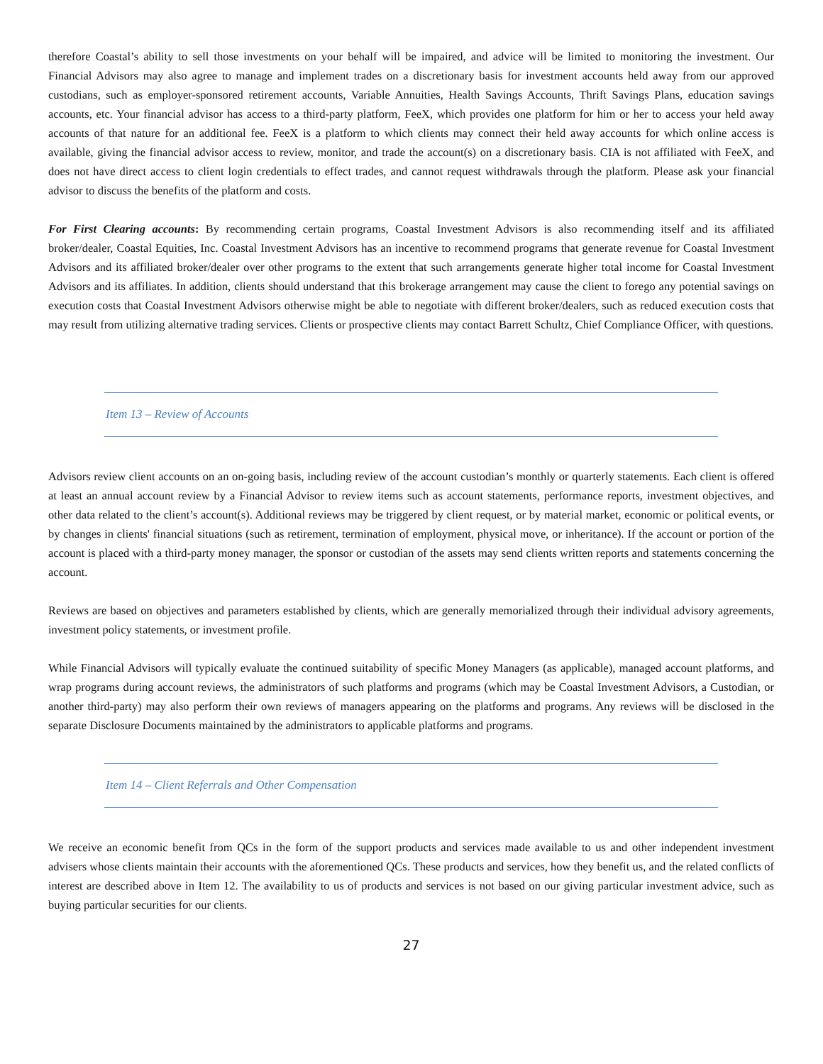therefore Coastal’s ability to sell those investments on your behalf will be impaired, and advice will be limited to monitoring the investment. Our Financial Advisors may also agree to manage and implement trades on a discretionary basis for investment accounts held away from our approved custodians, such as employer-sponsored retirement accounts, Variable Annuities, Health Savings Accounts, Thrift Savings Plans, education savings accounts, etc. Your financial advisor has access to a third-party platform, FeeX, which provides one platform for him or her to access your held away accounts of that nature for an additional fee. FeeX is a platform to which clients may connect their held away accounts for which online access is available, giving the financial advisor access to review, monitor, and trade the account(s) on a discretionary basis. CIA is not affiliated with FeeX, and does not have direct access to client login credentials to effect trades, and cannot request withdrawals through the platform. Please ask your financial advisor to discuss the benefits of the platform and costs.
For First Clearing accounts: By recommending certain programs, Coastal Investment Advisors is also recommending itself and its affiliated broker/dealer, Coastal Equities, Inc. Coastal Investment Advisors has an incentive to recommend programs that generate revenue for Coastal Investment Advisors and its affiliated broker/dealer over other programs to the extent that such arrangements generate higher total income for Coastal Investment Advisors and its affiliates. In addition, clients should understand that this brokerage arrangement may cause the client to forego any potential savings on execution costs that Coastal Investment Advisors otherwise might be able to negotiate with different broker/dealers, such as reduced execution costs that may result from utilizing alternative trading services. Clients or prospective clients may contact Barrett Schultz, Chief Compliance Officer, with questions.
Item 13 – Review of Accounts
Advisors review client accounts on an on-going basis, including review of the account custodian’s monthly or quarterly statements. Each client is offered at least an annual account review by a Financial Advisor to review items such as account statements, performance reports, investment objectives, and other data related to the client’s account(s). Additional reviews may be triggered by client request, or by material market, economic or political events, or by changes in clients' financial situations (such as retirement, termination of employment, physical move, or inheritance). If the account or portion of the account is placed with a third-party money manager, the sponsor or custodian of the assets may send clients written reports and statements concerning the account.
Reviews are based on objectives and parameters established by clients, which are generally memorialized through their individual advisory agreements, investment policy statements, or investment profile.
While Financial Advisors will typically evaluate the continued suitability of specific Money Managers (as applicable), managed account platforms, and wrap programs during account reviews, the administrators of such platforms and programs (which may be Coastal Investment Advisors, a Custodian, or another third-party) may also perform their own reviews of managers appearing on the platforms and programs. Any reviews will be disclosed in the separate Disclosure Documents maintained by the administrators to applicable platforms and programs.
Item 14 – Client Referrals and Other Compensation
We receive an economic benefit from QCs in the form of the support products and services made available to us and other independent investment advisers whose clients maintain their accounts with the aforementioned QCs. These products and services, how they benefit us, and the related conflicts of interest are described above in Item 12. The availability to us of products and services is not based on our giving particular investment advice, such as buying particular securities for our clients.
27